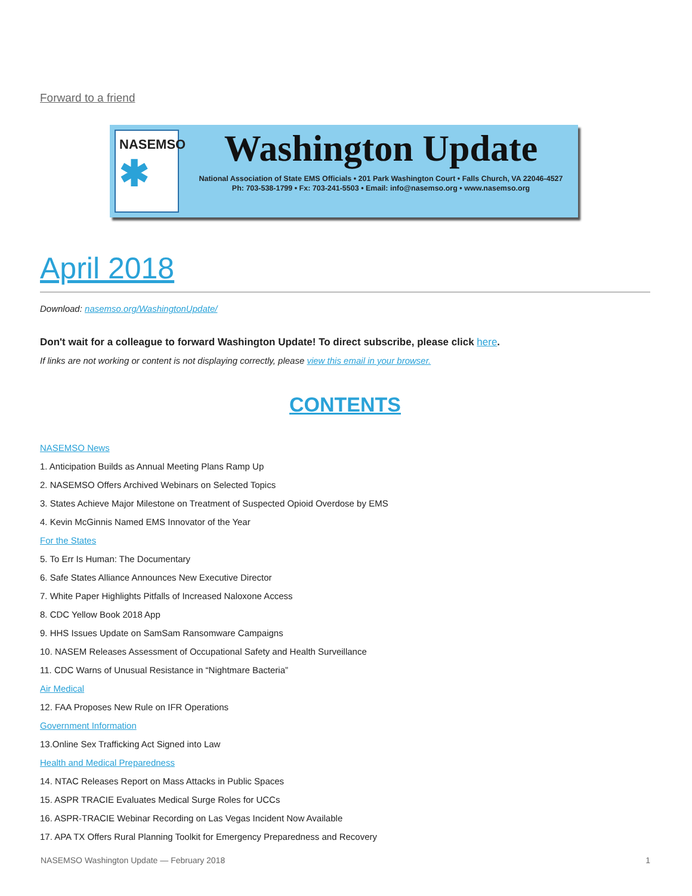Forward to a friend
NASEMSO
✱
Washington Update
National Association of State EMS Officials • 201 Park Washington Court • Falls Church, VA 22046-4527
Ph: 703-538-1799 • Fx: 703-241-5503 • Email: info@nasemso.org • www.nasemso.org
April 2018
Download: nasemso.org/WashingtonUpdate/
Don't wait for a colleague to forward Washington Update! To direct subscribe, please click here.
If links are not working or content is not displaying correctly, please view this email in your browser.
CONTENTS
NASEMSO News
1. Anticipation Builds as Annual Meeting Plans Ramp Up
2. NASEMSO Offers Archived Webinars on Selected Topics
3. States Achieve Major Milestone on Treatment of Suspected Opioid Overdose by EMS
4. Kevin McGinnis Named EMS Innovator of the Year
For the States
5. To Err Is Human: The Documentary
6. Safe States Alliance Announces New Executive Director
7. White Paper Highlights Pitfalls of Increased Naloxone Access
8. CDC Yellow Book 2018 App
9. HHS Issues Update on SamSam Ransomware Campaigns
10. NASEM Releases Assessment of Occupational Safety and Health Surveillance
11. CDC Warns of Unusual Resistance in “Nightmare Bacteria”
Air Medical
12. FAA Proposes New Rule on IFR Operations
Government Information
13.Online Sex Trafficking Act Signed into Law
Health and Medical Preparedness
14. NTAC Releases Report on Mass Attacks in Public Spaces
15. ASPR TRACIE Evaluates Medical Surge Roles for UCCs
16. ASPR-TRACIE Webinar Recording on Las Vegas Incident Now Available
17. APA TX Offers Rural Planning Toolkit for Emergency Preparedness and Recovery
NASEMSO Washington Update — February 2018 1